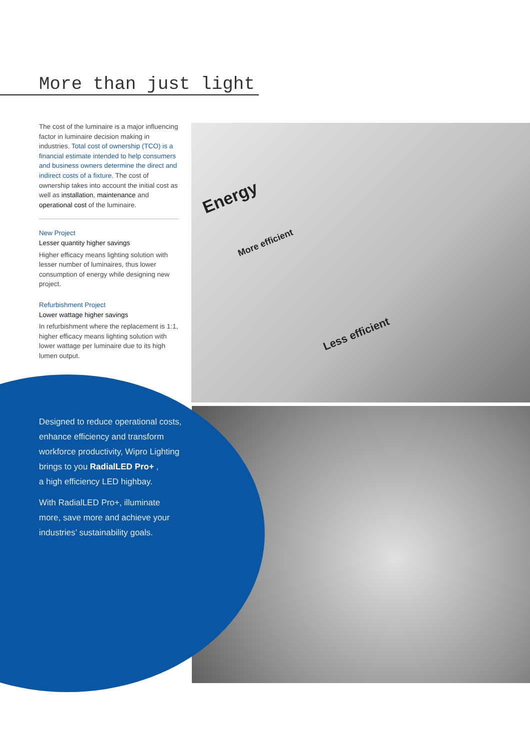More than just light
Energy
Less efficient
More efficient
The cost of the luminaire is a major influencing factor in luminaire decision making in industries. Total cost of ownership (TCO) is a financial estimate intended to help consumers and business owners determine the direct and indirect costs of a fixture. The cost of ownership takes into account the initial cost as well as installation, maintenance and operational cost of the luminaire.
New Project
Lesser quantity higher savings
Higher efficacy means lighting solution with lesser number of luminaires, thus lower consumption of energy while designing new project.
Refurbishment Project
Lower wattage higher savings
In refurbishment where the replacement is 1:1, higher efficacy means lighting solution with lower wattage per luminaire due to its high lumen output.
Designed to reduce operational costs, enhance efficiency and transform workforce productivity, Wipro Lighting brings to you RadialLED Pro+ ,
a high efficiency LED highbay.
With RadialLED Pro+, illuminate more, save more and achieve your industries’ sustainability goals.